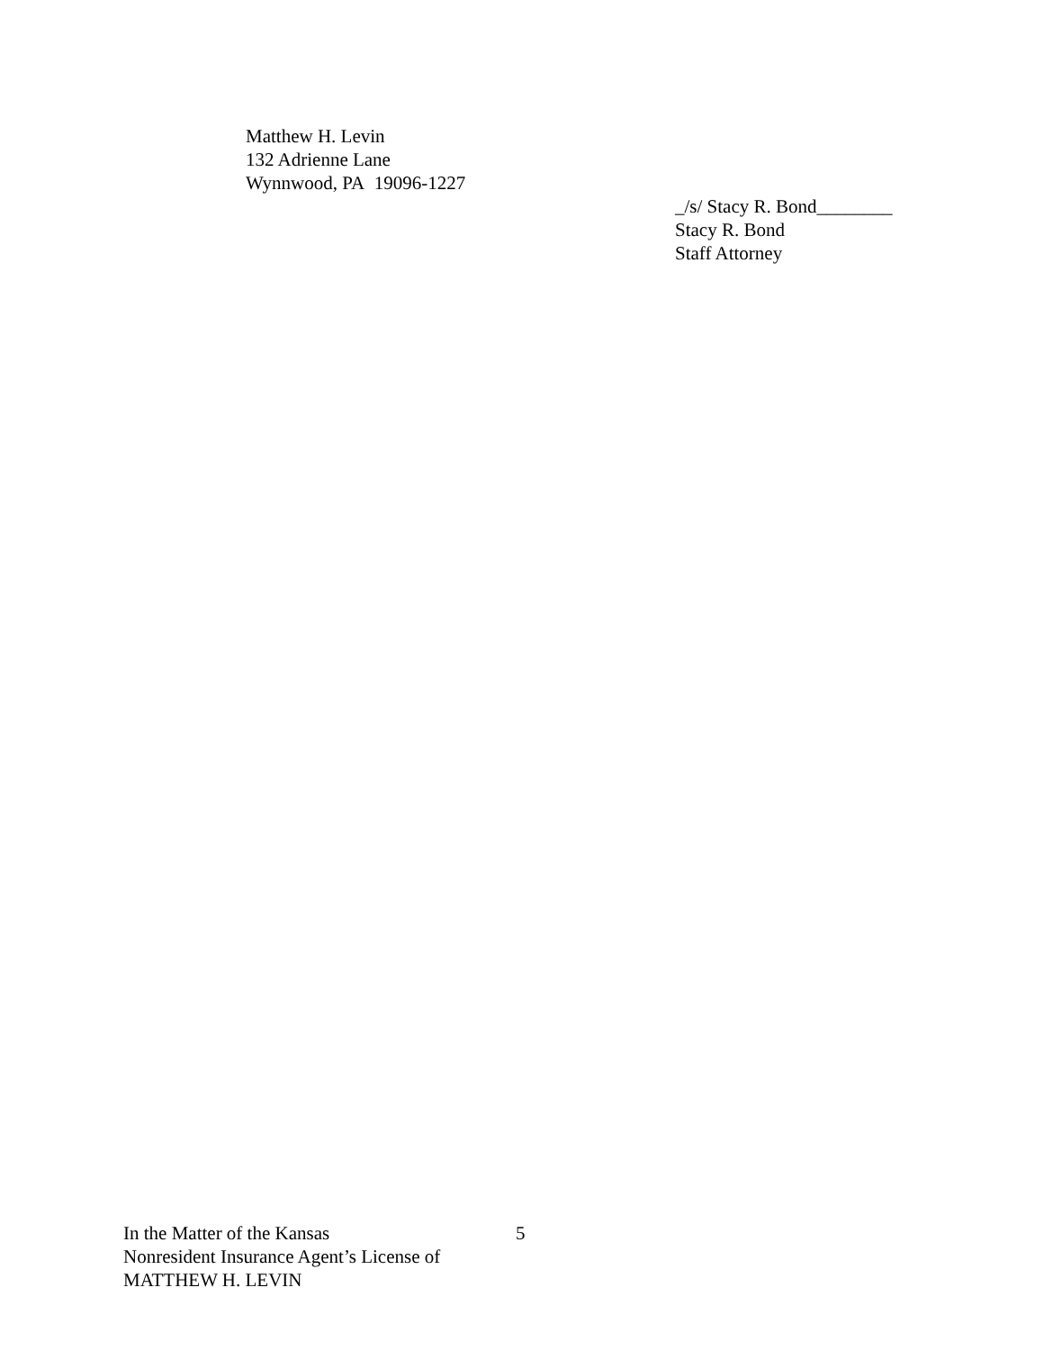Matthew H. Levin
132 Adrienne Lane
Wynnwood, PA 19096-1227
_/s/ Stacy R. Bond________
Stacy R. Bond
Staff Attorney
In the Matter of the Kansas 5
Nonresident Insurance Agent’s License of
MATTHEW H. LEVIN